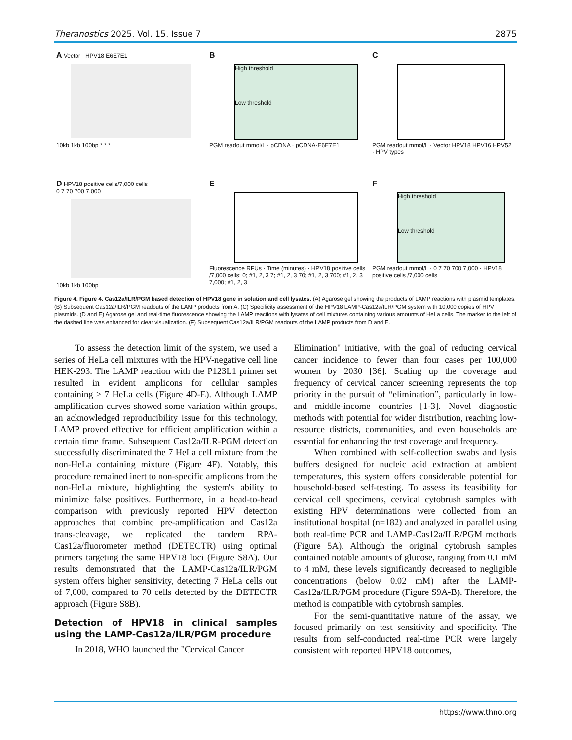Theranostics 2025, Vol. 15, Issue 7 2875
A Vector HPV18 E6E7E1
10kb 1kb 100bp * * *
B
High threshold
Low threshold
PGM readout mmol/L · pCDNA · pCDNA-E6E7E1
C
PGM readout mmol/L · Vector HPV18 HPV16 HPV52 · HPV types
D HPV18 positive cells/7,000 cells
0 7 70 700 7,000
10kb 1kb 100bp
E
Fluorescence RFUs · Time (minutes) · HPV18 positive cells /7,000 cells: 0; #1, 2, 3 7; #1, 2, 3 70; #1, 2, 3 700; #1, 2, 3 7,000; #1, 2, 3
F
High threshold
Low threshold
PGM readout mmol/L · 0 7 70 700 7,000 · HPV18 positive cells /7,000 cells
Figure 4. Figure 4. Cas12a/ILR/PGM based detection of HPV18 gene in solution and cell lysates. (A) Agarose gel showing the products of LAMP reactions with plasmid templates. (B) Subsequent Cas12a/ILR/PGM readouts of the LAMP products from A. (C) Specificity assessment of the HPV18 LAMP-Cas12a/ILR/PGM system with 10,000 copies of HPV plasmids. (D and E) Agarose gel and real-time fluorescence showing the LAMP reactions with lysates of cell mixtures containing various amounts of HeLa cells. The marker to the left of the dashed line was enhanced for clear visualization. (F) Subsequent Cas12a/ILR/PGM readouts of the LAMP products from D and E.
To assess the detection limit of the system, we used a series of HeLa cell mixtures with the HPV-negative cell line HEK-293. The LAMP reaction with the P123L1 primer set resulted in evident amplicons for cellular samples containing ≥ 7 HeLa cells (Figure 4D-E). Although LAMP amplification curves showed some variation within groups, an acknowledged reproducibility issue for this technology, LAMP proved effective for efficient amplification within a certain time frame. Subsequent Cas12a/ILR-PGM detection successfully discriminated the 7 HeLa cell mixture from the non-HeLa containing mixture (Figure 4F). Notably, this procedure remained inert to non-specific amplicons from the non-HeLa mixture, highlighting the system's ability to minimize false positives. Furthermore, in a head-to-head comparison with previously reported HPV detection approaches that combine pre-amplification and Cas12a trans-cleavage, we replicated the tandem RPA-Cas12a/fluorometer method (DETECTR) using optimal primers targeting the same HPV18 loci (Figure S8A). Our results demonstrated that the LAMP-Cas12a/ILR/PGM system offers higher sensitivity, detecting 7 HeLa cells out of 7,000, compared to 70 cells detected by the DETECTR approach (Figure S8B).
Detection of HPV18 in clinical samples using the LAMP-Cas12a/ILR/PGM procedure
In 2018, WHO launched the "Cervical Cancer
Elimination" initiative, with the goal of reducing cervical cancer incidence to fewer than four cases per 100,000 women by 2030 [36]. Scaling up the coverage and frequency of cervical cancer screening represents the top priority in the pursuit of “elimination”, particularly in low- and middle-income countries [1-3]. Novel diagnostic methods with potential for wider distribution, reaching low-resource districts, communities, and even households are essential for enhancing the test coverage and frequency.
When combined with self-collection swabs and lysis buffers designed for nucleic acid extraction at ambient temperatures, this system offers considerable potential for household-based self-testing. To assess its feasibility for cervical cell specimens, cervical cytobrush samples with existing HPV determinations were collected from an institutional hospital (n=182) and analyzed in parallel using both real-time PCR and LAMP-Cas12a/ILR/PGM methods (Figure 5A). Although the original cytobrush samples contained notable amounts of glucose, ranging from 0.1 mM to 4 mM, these levels significantly decreased to negligible concentrations (below 0.02 mM) after the LAMP-Cas12a/ILR/PGM procedure (Figure S9A-B). Therefore, the method is compatible with cytobrush samples.
For the semi-quantitative nature of the assay, we focused primarily on test sensitivity and specificity. The results from self-conducted real-time PCR were largely consistent with reported HPV18 outcomes,
https://www.thno.org